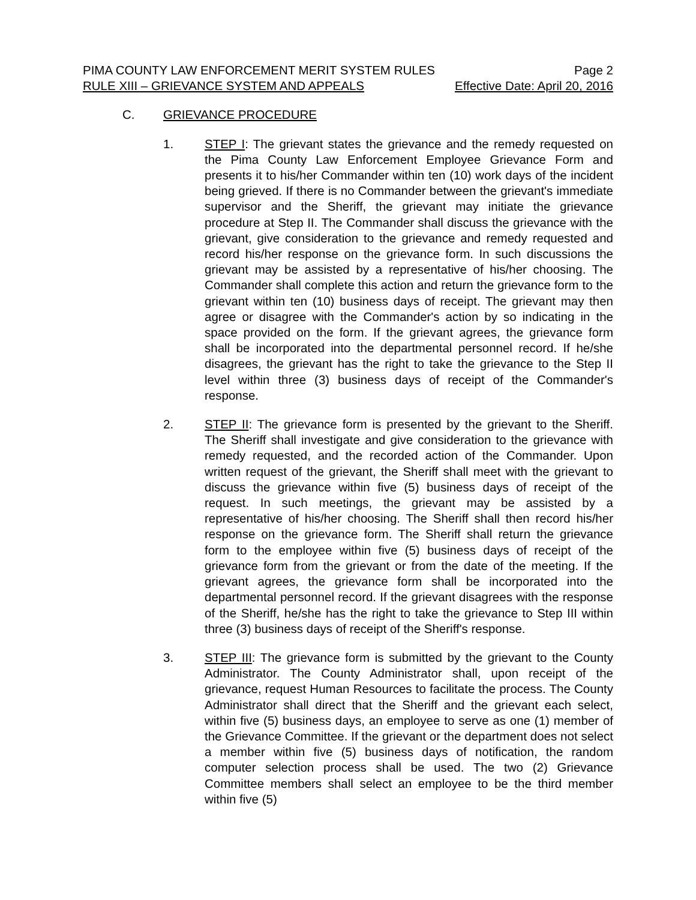PIMA COUNTY LAW ENFORCEMENT MERIT SYSTEM RULES Page 2
RULE XIII – GRIEVANCE SYSTEM AND APPEALS Effective Date: April 20, 2016
C. GRIEVANCE PROCEDURE
1. STEP I: The grievant states the grievance and the remedy requested on the Pima County Law Enforcement Employee Grievance Form and presents it to his/her Commander within ten (10) work days of the incident being grieved. If there is no Commander between the grievant's immediate supervisor and the Sheriff, the grievant may initiate the grievance procedure at Step II. The Commander shall discuss the grievance with the grievant, give consideration to the grievance and remedy requested and record his/her response on the grievance form. In such discussions the grievant may be assisted by a representative of his/her choosing. The Commander shall complete this action and return the grievance form to the grievant within ten (10) business days of receipt. The grievant may then agree or disagree with the Commander's action by so indicating in the space provided on the form. If the grievant agrees, the grievance form shall be incorporated into the departmental personnel record. If he/she disagrees, the grievant has the right to take the grievance to the Step II level within three (3) business days of receipt of the Commander's response.
2. STEP II: The grievance form is presented by the grievant to the Sheriff. The Sheriff shall investigate and give consideration to the grievance with remedy requested, and the recorded action of the Commander. Upon written request of the grievant, the Sheriff shall meet with the grievant to discuss the grievance within five (5) business days of receipt of the request. In such meetings, the grievant may be assisted by a representative of his/her choosing. The Sheriff shall then record his/her response on the grievance form. The Sheriff shall return the grievance form to the employee within five (5) business days of receipt of the grievance form from the grievant or from the date of the meeting. If the grievant agrees, the grievance form shall be incorporated into the departmental personnel record. If the grievant disagrees with the response of the Sheriff, he/she has the right to take the grievance to Step III within three (3) business days of receipt of the Sheriff's response.
3. STEP III: The grievance form is submitted by the grievant to the County Administrator. The County Administrator shall, upon receipt of the grievance, request Human Resources to facilitate the process. The County Administrator shall direct that the Sheriff and the grievant each select, within five (5) business days, an employee to serve as one (1) member of the Grievance Committee. If the grievant or the department does not select a member within five (5) business days of notification, the random computer selection process shall be used. The two (2) Grievance Committee members shall select an employee to be the third member within five (5)